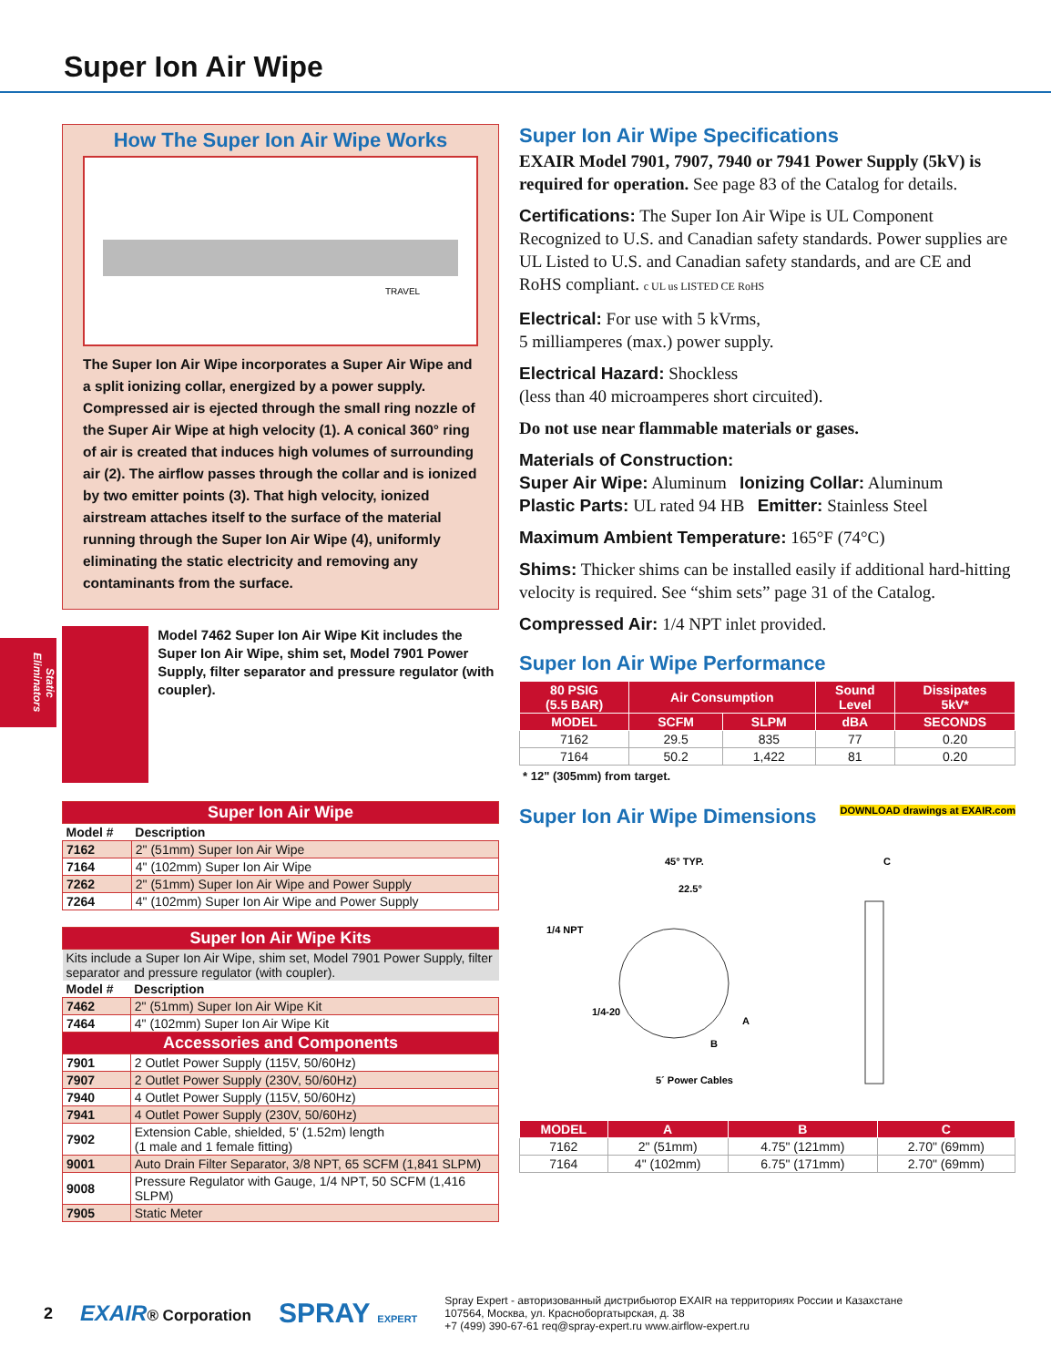Super Ion Air Wipe
How The Super Ion Air Wipe Works
TRAVEL
The Super Ion Air Wipe incorporates a Super Air Wipe and a split ionizing collar, energized by a power supply. Compressed air is ejected through the small ring nozzle of the Super Air Wipe at high velocity (1). A conical 360° ring of air is created that induces high volumes of surrounding air (2). The airflow passes through the collar and is ionized by two emitter points (3). That high velocity, ionized airstream attaches itself to the surface of the material running through the Super Ion Air Wipe (4), uniformly eliminating the static electricity and removing any contaminants from the surface.
Model 7462 Super Ion Air Wipe Kit includes the Super Ion Air Wipe, shim set, Model 7901 Power Supply, filter separator and pressure regulator (with coupler).
| Super Ion Air Wipe | |
| Model # | Description |
| 7162 | 2" (51mm) Super Ion Air Wipe |
| 7164 | 4" (102mm) Super Ion Air Wipe |
| 7262 | 2" (51mm) Super Ion Air Wipe and Power Supply |
| 7264 | 4" (102mm) Super Ion Air Wipe and Power Supply |
| Super Ion Air Wipe Kits | |
| Kits include a Super Ion Air Wipe, shim set, Model 7901 Power Supply, filter separator and pressure regulator (with coupler). | |
| Model # | Description |
| 7462 | 2" (51mm) Super Ion Air Wipe Kit |
| 7464 | 4" (102mm) Super Ion Air Wipe Kit |
| Accessories and Components | |
| 7901 | 2 Outlet Power Supply (115V, 50/60Hz) |
| 7907 | 2 Outlet Power Supply (230V, 50/60Hz) |
| 7940 | 4 Outlet Power Supply (115V, 50/60Hz) |
| 7941 | 4 Outlet Power Supply (230V, 50/60Hz) |
| 7902 | Extension Cable, shielded, 5' (1.52m) length (1 male and 1 female fitting) |
| 9001 | Auto Drain Filter Separator, 3/8 NPT, 65 SCFM (1,841 SLPM) |
| 9008 | Pressure Regulator with Gauge, 1/4 NPT, 50 SCFM (1,416 SLPM) |
| 7905 | Static Meter |
Super Ion Air Wipe Specifications
EXAIR Model 7901, 7907, 7940 or 7941 Power Supply (5kV) is required for operation. See page 83 of the Catalog for details.
Certifications: The Super Ion Air Wipe is UL Component Recognized to U.S. and Canadian safety standards. Power supplies are UL Listed to U.S. and Canadian safety standards, and are CE and RoHS compliant. c UL us LISTED CE RoHS
Electrical: For use with 5 kVrms,
5 milliamperes (max.) power supply.
Electrical Hazard: Shockless
(less than 40 microamperes short circuited).
Do not use near flammable materials or gases.
Materials of Construction:
Super Air Wipe: Aluminum Ionizing Collar: Aluminum
Plastic Parts: UL rated 94 HB Emitter: Stainless Steel
Maximum Ambient Temperature: 165°F (74°C)
Shims: Thicker shims can be installed easily if additional hard-hitting velocity is required. See “shim sets” page 31 of the Catalog.
Compressed Air: 1/4 NPT inlet provided.
Super Ion Air Wipe Performance
| 80 PSIG (5.5 BAR) | Air Consumption | | Sound Level | Dissipates 5kV* |
| --- | --- | --- | --- | --- |
| MODEL | SCFM | SLPM | dBA | SECONDS |
| 7162 | 29.5 | 835 | 77 | 0.20 |
| 7164 | 50.2 | 1,422 | 81 | 0.20 |
* 12" (305mm) from target.
Super Ion Air Wipe Dimensions DOWNLOAD drawings at EXAIR.com
45° TYP.
22.5°
1/4 NPT
1/4-20
A
B
5´ Power Cables
C
| MODEL | A | B | C |
| --- | --- | --- | --- |
| 7162 | 2" (51mm) | 4.75" (121mm) | 2.70" (69mm) |
| 7164 | 4" (102mm) | 6.75" (171mm) | 2.70" (69mm) |
Static Eliminators
2 EXAIR® Corporation SPRAY EXPERT
Spray Expert - авторизованный дистрибьютор EXAIR на территориях России и Казахстане
107564, Москва, ул. Красноборгатырская, д. 38
+7 (499) 390-67-61 req@spray-expert.ru www.airflow-expert.ru